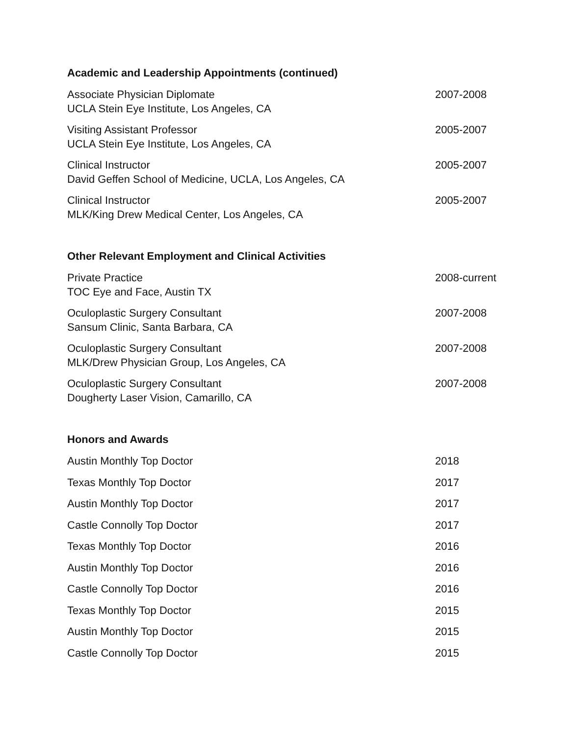Academic and Leadership Appointments (continued)
Associate Physician Diplomate
UCLA Stein Eye Institute, Los Angeles, CA
2007-2008
Visiting Assistant Professor
UCLA Stein Eye Institute, Los Angeles, CA
2005-2007
Clinical Instructor
David Geffen School of Medicine, UCLA, Los Angeles, CA
2005-2007
Clinical Instructor
MLK/King Drew Medical Center, Los Angeles, CA
2005-2007
Other Relevant Employment and Clinical Activities
Private Practice
TOC Eye and Face, Austin TX
2008-current
Oculoplastic Surgery Consultant
Sansum Clinic, Santa Barbara, CA
2007-2008
Oculoplastic Surgery Consultant
MLK/Drew Physician Group, Los Angeles, CA
2007-2008
Oculoplastic Surgery Consultant
Dougherty Laser Vision, Camarillo, CA
2007-2008
Honors and Awards
Austin Monthly Top Doctor 2018
Texas Monthly Top Doctor 2017
Austin Monthly Top Doctor 2017
Castle Connolly Top Doctor 2017
Texas Monthly Top Doctor 2016
Austin Monthly Top Doctor 2016
Castle Connolly Top Doctor 2016
Texas Monthly Top Doctor 2015
Austin Monthly Top Doctor 2015
Castle Connolly Top Doctor 2015